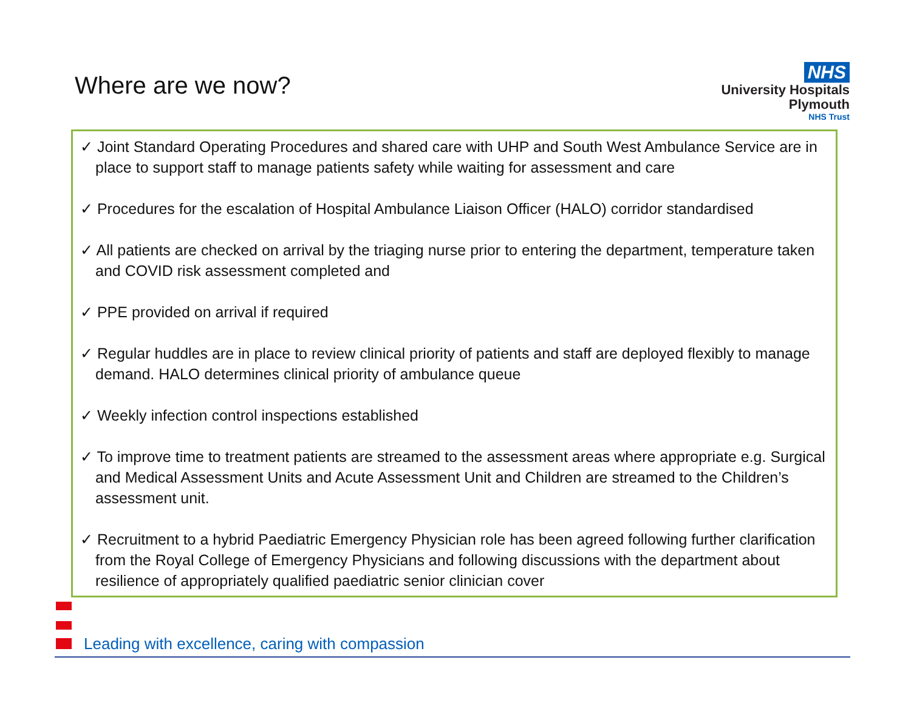Where are we now?
NHS
University Hospitals
Plymouth
NHS Trust
✓ Joint Standard Operating Procedures and shared care with UHP and South West Ambulance Service are in place to support staff to manage patients safety while waiting for assessment and care
✓ Procedures for the escalation of Hospital Ambulance Liaison Officer (HALO) corridor standardised
✓ All patients are checked on arrival by the triaging nurse prior to entering the department, temperature taken and COVID risk assessment completed and
✓ PPE provided on arrival if required
✓ Regular huddles are in place to review clinical priority of patients and staff are deployed flexibly to manage demand. HALO determines clinical priority of ambulance queue
✓ Weekly infection control inspections established
✓ To improve time to treatment patients are streamed to the assessment areas where appropriate e.g. Surgical and Medical Assessment Units and Acute Assessment Unit and Children are streamed to the Children’s assessment unit.
✓ Recruitment to a hybrid Paediatric Emergency Physician role has been agreed following further clarification from the Royal College of Emergency Physicians and following discussions with the department about resilience of appropriately qualified paediatric senior clinician cover
Leading with excellence, caring with compassion